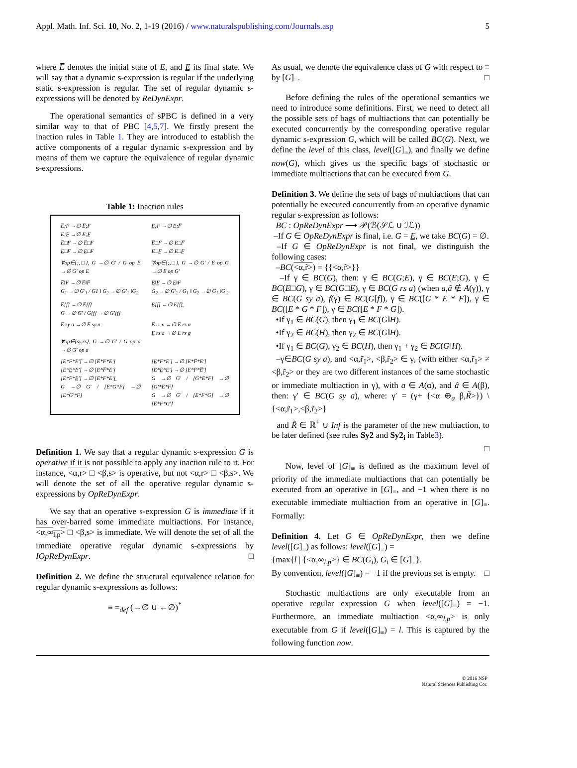Appl. Math. Inf. Sci. 10, No. 2, 1-19 (2016) / www.naturalspublishing.com/Journals.asp 5
where E̅ denotes the initial state of E, and E̲ its final state. We will say that a dynamic s-expression is regular if the underlying static s-expression is regular. The set of regular dynamic s-expressions will be denoted by ReDynExpr.
The operational semantics of sPBC is defined in a very similar way to that of PBC [4,5,7]. We firstly present the inaction rules in Table 1. They are introduced to establish the active components of a regular dynamic s-expression and by means of them we capture the equivalence of regular dynamic s-expressions.
Table 1: Inaction rules
| E̅;F →∅ E̅;F E;F̲ →∅ E;F̲ E̅□F →∅ E̅□F E̲□F →∅ E̲□F | E̲;F →∅ E;F̅ E̅□F →∅ E□F̅ E□F̲ →∅ E□F̲ |
| ∀op∈{;,□}, G →∅ G′ / G op E →∅ G′ op E | ∀op∈{;,□}, G →∅ G′ / E op G →∅ E op G′ |
| E̅‖F →∅ E̅‖F̅ G<sub>1</sub> →∅ G′<sub>1</sub> / G1 ‖ G<sub>2</sub> →∅ G′<sub>1</sub> ‖G<sub>2</sub> | E̲‖F̲ →∅ E̲‖F G<sub>2</sub> →∅ G′<sub>2</sub> / G<sub>1</sub> ‖ G<sub>2</sub> →∅ G<sub>1</sub> ‖G′<sub>2</sub> |
| E̅[f] →∅ E̅[f] G →∅ G′ / G[f] →∅ G′[f] | E̲[f] →∅ E[f]̲ |
| E̅ sy a →∅ E̅ sy a ∀op∈{sy,rs}, G →∅ G′ / G op a →∅ G′ op a | E̅ rs a →∅ E̅ rs a E̲ rs a →∅ E rs a̲ |
| [E*F*E′]̅ →∅ [E̅*F*E′] [E*E̲*E′] →∅ [E*F̅*E′] [E*F*E̲′] →∅ [E*F*E′]̲ G →∅ G′ / [E*G*F] →∅ [E*G′*F] | [E̲*F*E′] →∅ [E*F̅*E′] [E*E̲*E′] →∅ [E*F*E̅′] G →∅ G′ / [G*E*F] →∅ [G′*E*F] G →∅ G′ / [E*F*G] →∅ [E*F*G′] |
Definition 1. We say that a regular dynamic s-expression G is operative if it is not possible to apply any inaction rule to it. For instance, <α,r> □ <β,s> is operative, but not <α,r> □ <β,s>. We will denote the set of all the operative regular dynamic s-expressions by OpReDynExpr.
We say that an operative s-expression G is immediate if it has over-barred some immediate multiactions. For instance, <α,∞<sub>l,p</sub>> □ <β,s> is immediate. We will denote the set of all the immediate operative regular dynamic s-expressions by IOpReDynExpr. □
Definition 2. We define the structural equivalence relation for regular dynamic s-expressions as follows:
≡ =<sub>def</sub> (→∅ ∪ ←∅)<sup>*</sup>
As usual, we denote the equivalence class of G with respect to ≡ by [G]<sub>≡</sub>. □
Before defining the rules of the operational semantics we need to introduce some definitions. First, we need to detect all the possible sets of bags of multiactions that can potentially be executed concurrently by the corresponding operative regular dynamic s-expression G, which will be called BC(G). Next, we define the level of this class, level([G]<sub>≡</sub>), and finally we define now(G), which gives us the specific bags of stochastic or immediate multiactions that can be executed from G.
Definition 3. We define the sets of bags of multiactions that can potentially be executed concurrently from an operative dynamic regular s-expression as follows:
BC : OpReDynExpr ⟶ 𝒫(ℬ(𝒮ℒ ∪ ℐℒ))
–If G ∈ OpReDynExpr is final, i.e. G = E̲, we take BC(G) = ∅.
–If G ∈ OpReDynExpr is not final, we distinguish the following cases:
–BC(<α,r̃>) = {{<α,r̃>}}
–If γ ∈ BC(G), then: γ ∈ BC(G;E), γ ∈ BC(E;G), γ ∈ BC(E□G), γ ∈ BC(G□E), γ ∈ BC(G rs a) (when a,â ∉ A(γ)), γ ∈ BC(G sy a), f(γ) ∈ BC(G[f]), γ ∈ BC([G * E * F]), γ ∈ BC([E * G * F]), γ ∈ BC([E * F * G]).
•If γ<sub>1</sub> ∈ BC(G), then γ<sub>1</sub> ∈ BC(G‖H).
•If γ<sub>2</sub> ∈ BC(H), then γ<sub>2</sub> ∈ BC(G‖H).
•If γ<sub>1</sub> ∈ BC(G), γ<sub>2</sub> ∈ BC(H), then γ<sub>1</sub> + γ<sub>2</sub> ∈ BC(G‖H).
–γ∈BC(G sy a), and <α,r̃<sub>1</sub>>, <β,r̃<sub>2</sub>> ∈ γ, (with either <α,r̃<sub>1</sub>> ≠ <β,r̃<sub>2</sub>> or they are two different instances of the same stochastic or immediate multiaction in γ), with a ∈ A(α), and â ∈ A(β), then: γ′ ∈ BC(G sy a), where: γ′ = (γ+ {<α ⊕<sub>a</sub> β,R̃>}) \ {<α,r̃<sub>1</sub>>,<β,r̃<sub>2</sub>>}
and R̃ ∈ ℝ<sup>+</sup> ∪ Inf is the parameter of the new multiaction, to be later defined (see rules Sy2 and Sy2<sub>i</sub> in Table3).
□
Now, level of [G]<sub>≡</sub> is defined as the maximum level of priority of the immediate multiactions that can potentially be executed from an operative in [G]<sub>≡</sub>, and −1 when there is no executable immediate multiaction from an operative in [G]<sub>≡</sub>. Formally:
Definition 4. Let G ∈ OpReDynExpr, then we define level([G]<sub>≡</sub>) as follows: level([G]<sub>≡</sub>) =
{max{l | {<α,∞<sub>l,p</sub>>} ∈ BC(G<sub>i</sub>), G<sub>i</sub> ∈ [G]<sub>≡</sub>}.
By convention, level([G]<sub>≡</sub>) = −1 if the previous set is empty. □
Stochastic multiactions are only executable from an operative regular expression G when level([G]<sub>≡</sub>) = −1. Furthermore, an immediate multiaction <α,∞<sub>l,p</sub>> is only executable from G if level([G]<sub>≡</sub>) = l. This is captured by the following function now.
© 2016 NSP
Natural Sciences Publishing Cor.